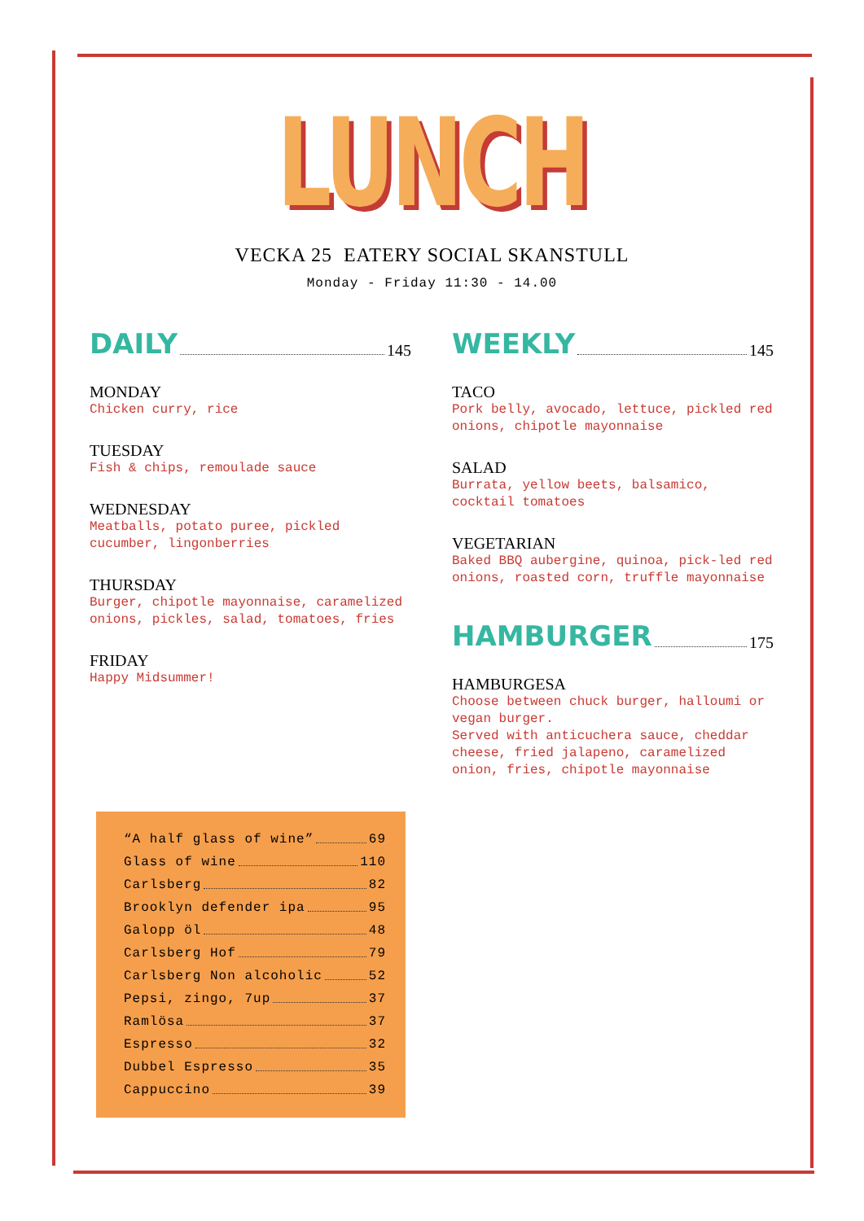LUNCH
VECKA 25 EATERY SOCIAL SKANSTULL
Monday - Friday 11:30 - 14.00
DAILY 145
MONDAY
Chicken curry, rice
TUESDAY
Fish & chips, remoulade sauce
WEDNESDAY
Meatballs, potato puree, pickled cucumber, lingonberries
THURSDAY
Burger, chipotle mayonnaise, caramelized onions, pickles, salad, tomatoes, fries
FRIDAY
Happy Midsummer!
WEEKLY 145
TACO
Pork belly, avocado, lettuce, pickled red onions, chipotle mayonnaise
SALAD
Burrata, yellow beets, balsamico, cocktail tomatoes
VEGETARIAN
Baked BBQ aubergine, quinoa, pick-led red onions, roasted corn, truffle mayonnaise
HAMBURGER 175
HAMBURGESA
Choose between chuck burger, halloumi or vegan burger.
Served with anticuchera sauce, cheddar cheese, fried jalapeno, caramelized onion, fries, chipotle mayonnaise
“A half glass of wine” 69
Glass of wine 110
Carlsberg 82
Brooklyn defender ipa 95
Galopp öl 48
Carlsberg Hof 79
Carlsberg Non alcoholic 52
Pepsi, zingo, 7up 37
Ramlösa 37
Espresso 32
Dubbel Espresso 35
Cappuccino 39